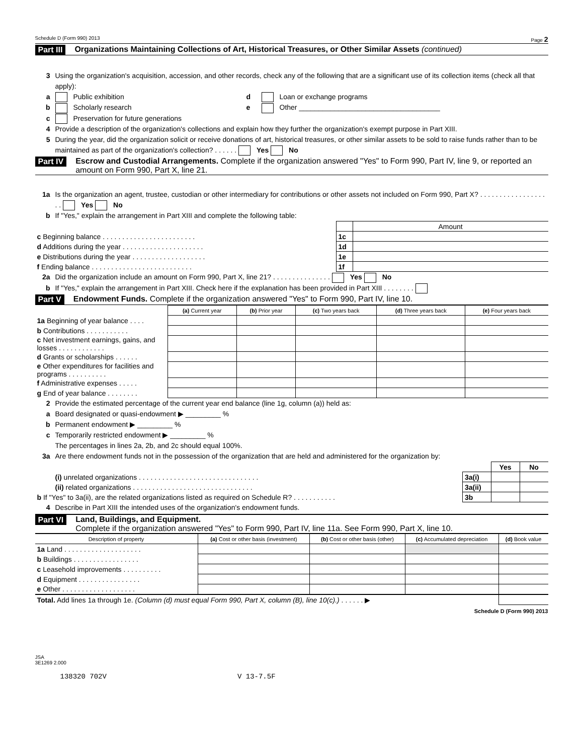Schedule D (Form 990) 2013 Page 2
Part III Organizations Maintaining Collections of Art, Historical Treasures, or Other Similar Assets (continued)
3 Using the organization's acquisition, accession, and other records, check any of the following that are a significant use of its collection items (check all that apply):
a Public exhibition d Loan or exchange programs
b Scholarly research e Other ____________________________________
c Preservation for future generations
4 Provide a description of the organization's collections and explain how they further the organization's exempt purpose in Part XIII.
5 During the year, did the organization solicit or receive donations of art, historical treasures, or other similar assets to be sold to raise funds rather than to be maintained as part of the organization's collection? . . . . . . Yes No
Part IV Escrow and Custodial Arrangements. Complete if the organization answered "Yes" to Form 990, Part IV, line 9, or reported an amount on Form 990, Part X, line 21.
1a Is the organization an agent, trustee, custodian or other intermediary for contributions or other assets not included on Form 990, Part X? . . . . . . . . . . . . . . . . . . . Yes No
b If "Yes," explain the arrangement in Part XIII and complete the following table:
| | | Amount |
| c Beginning balance . . . . . . . . . . . . . . . . . . . . . . . . | 1c | |
| d Additions during the year . . . . . . . . . . . . . . . . . . . . . | 1d | |
| e Distributions during the year . . . . . . . . . . . . . . . . . . . | 1e | |
| f Ending balance . . . . . . . . . . . . . . . . . . . . . . . . . . | 1f | |
2a Did the organization include an amount on Form 990, Part X, line 21? . . . . . . . . . . . . . . . Yes No
b If "Yes," explain the arrangement in Part XIII. Check here if the explanation has been provided in Part XIII . . . . . . . .
Part V Endowment Funds. Complete if the organization answered "Yes" to Form 990, Part IV, line 10.
| | (a) Current year | (b) Prior year | (c) Two years back | (d) Three years back | (e) Four years back |
| 1a Beginning of year balance . . . . | | | | | |
| b Contributions . . . . . . . . . . . | | | | | |
| c Net investment earnings, gains, and losses . . . . . . . . . . . . | | | | | |
| d Grants or scholarships . . . . . . | | | | | |
| e Other expenditures for facilities and programs . . . . . . . . . . | | | | | |
| f Administrative expenses . . . . . | | | | | |
| g End of year balance . . . . . . . . | | | | | |
2 Provide the estimated percentage of the current year end balance (line 1g, column (a)) held as:
a Board designated or quasi-endowment ▶ _________ %
b Permanent endowment ▶ _________ %
c Temporarily restricted endowment ▶ _________ %
The percentages in lines 2a, 2b, and 2c should equal 100%.
3a Are there endowment funds not in the possession of the organization that are held and administered for the organization by:
| | | Yes | No |
| (i) unrelated organizations . . . . . . . . . . . . . . . . . . . . . . . . . . . . . . . | 3a(i) | | |
| (ii) related organizations . . . . . . . . . . . . . . . . . . . . . . . . . . . . . . . | 3a(ii) | | |
| b If "Yes" to 3a(ii), are the related organizations listed as required on Schedule R? . . . . . . . . . . . | 3b | | |
4 Describe in Part XIII the intended uses of the organization's endowment funds.
Part VI Land, Buildings, and Equipment.
Complete if the organization answered "Yes" to Form 990, Part IV, line 11a. See Form 990, Part X, line 10.
| Description of property | (a) Cost or other basis (investment) | (b) Cost or other basis (other) | (c) Accumulated depreciation | (d) Book value |
| --- | --- | --- | --- | --- |
| 1a Land . . . . . . . . . . . . . . . . . . . . | | | | |
| b Buildings . . . . . . . . . . . . . . . . . | | | | |
| c Leasehold improvements . . . . . . . . . . | | | | |
| d Equipment . . . . . . . . . . . . . . . . | | | | |
| e Other . . . . . . . . . . . . . . . . . . . | | | | |
| Total. Add lines 1a through 1e. (Column (d) must equal Form 990, Part X, column (B), line 10(c).) . . . . . . ▶ | | | | |
Schedule D (Form 990) 2013
JSA
3E1269 2.000
138320 702V V 13-7.5F